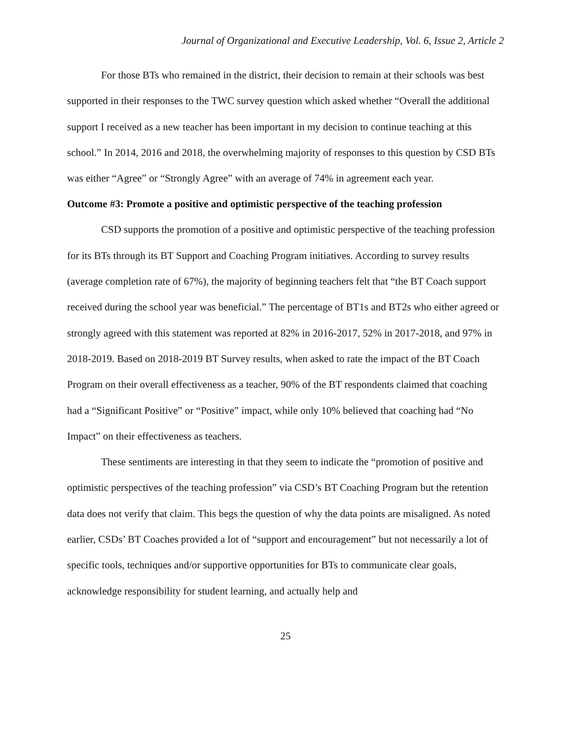Journal of Organizational and Executive Leadership, Vol. 6, Issue 2, Article 2
For those BTs who remained in the district, their decision to remain at their schools was best supported in their responses to the TWC survey question which asked whether “Overall the additional support I received as a new teacher has been important in my decision to continue teaching at this school.” In 2014, 2016 and 2018, the overwhelming majority of responses to this question by CSD BTs was either “Agree” or “Strongly Agree” with an average of 74% in agreement each year.
Outcome #3: Promote a positive and optimistic perspective of the teaching profession
CSD supports the promotion of a positive and optimistic perspective of the teaching profession for its BTs through its BT Support and Coaching Program initiatives. According to survey results (average completion rate of 67%), the majority of beginning teachers felt that “the BT Coach support received during the school year was beneficial.” The percentage of BT1s and BT2s who either agreed or strongly agreed with this statement was reported at 82% in 2016-2017, 52% in 2017-2018, and 97% in 2018-2019. Based on 2018-2019 BT Survey results, when asked to rate the impact of the BT Coach Program on their overall effectiveness as a teacher, 90% of the BT respondents claimed that coaching had a “Significant Positive” or “Positive” impact, while only 10% believed that coaching had “No Impact” on their effectiveness as teachers.
These sentiments are interesting in that they seem to indicate the “promotion of positive and optimistic perspectives of the teaching profession” via CSD’s BT Coaching Program but the retention data does not verify that claim. This begs the question of why the data points are misaligned. As noted earlier, CSDs’ BT Coaches provided a lot of “support and encouragement” but not necessarily a lot of specific tools, techniques and/or supportive opportunities for BTs to communicate clear goals, acknowledge responsibility for student learning, and actually help and
25